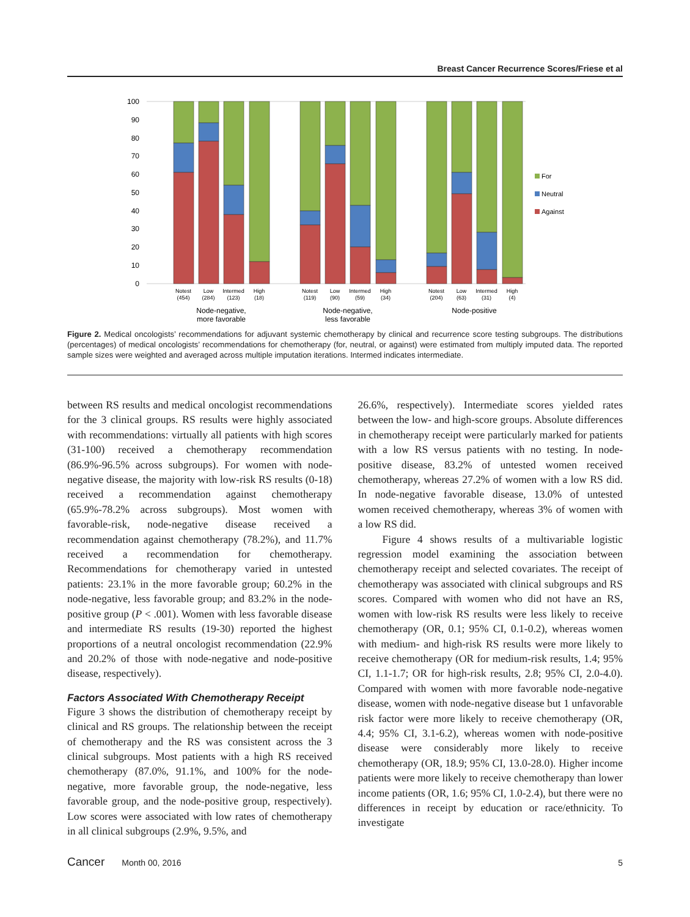Breast Cancer Recurrence Scores/Friese et al
100
90
80
70
60
50
40
30
20
10
0
For
Neutral
Against
Notest
(454)
Low
(284)
Intermed
(123)
High
(18)
Notest
(119)
Low
(90)
Intermed
(59)
High
(34)
Notest
(204)
Low
(63)
Intermed
(31)
High
(4)
Node-negative,
more favorable
Node-negative,
less favorable
Node-positive
Figure 2. Medical oncologists’ recommendations for adjuvant systemic chemotherapy by clinical and recurrence score testing subgroups. The distributions (percentages) of medical oncologists’ recommendations for chemotherapy (for, neutral, or against) were estimated from multiply imputed data. The reported sample sizes were weighted and averaged across multiple imputation iterations. Intermed indicates intermediate.
between RS results and medical oncologist recommendations for the 3 clinical groups. RS results were highly associated with recommendations: virtually all patients with high scores (31-100) received a chemotherapy recommendation (86.9%-96.5% across subgroups). For women with node-negative disease, the majority with low-risk RS results (0-18) received a recommendation against chemotherapy (65.9%-78.2% across subgroups). Most women with favorable-risk, node-negative disease received a recommendation against chemotherapy (78.2%), and 11.7% received a recommendation for chemotherapy. Recommendations for chemotherapy varied in untested patients: 23.1% in the more favorable group; 60.2% in the node-negative, less favorable group; and 83.2% in the node-positive group (P < .001). Women with less favorable disease and intermediate RS results (19-30) reported the highest proportions of a neutral oncologist recommendation (22.9% and 20.2% of those with node-negative and node-positive disease, respectively).
Factors Associated With Chemotherapy Receipt
Figure 3 shows the distribution of chemotherapy receipt by clinical and RS groups. The relationship between the receipt of chemotherapy and the RS was consistent across the 3 clinical subgroups. Most patients with a high RS received chemotherapy (87.0%, 91.1%, and 100% for the node-negative, more favorable group, the node-negative, less favorable group, and the node-positive group, respectively). Low scores were associated with low rates of chemotherapy in all clinical subgroups (2.9%, 9.5%, and
26.6%, respectively). Intermediate scores yielded rates between the low- and high-score groups. Absolute differences in chemotherapy receipt were particularly marked for patients with a low RS versus patients with no testing. In node-positive disease, 83.2% of untested women received chemotherapy, whereas 27.2% of women with a low RS did. In node-negative favorable disease, 13.0% of untested women received chemotherapy, whereas 3% of women with a low RS did.
Figure 4 shows results of a multivariable logistic regression model examining the association between chemotherapy receipt and selected covariates. The receipt of chemotherapy was associated with clinical subgroups and RS scores. Compared with women who did not have an RS, women with low-risk RS results were less likely to receive chemotherapy (OR, 0.1; 95% CI, 0.1-0.2), whereas women with medium- and high-risk RS results were more likely to receive chemotherapy (OR for medium-risk results, 1.4; 95% CI, 1.1-1.7; OR for high-risk results, 2.8; 95% CI, 2.0-4.0). Compared with women with more favorable node-negative disease, women with node-negative disease but 1 unfavorable risk factor were more likely to receive chemotherapy (OR, 4.4; 95% CI, 3.1-6.2), whereas women with node-positive disease were considerably more likely to receive chemotherapy (OR, 18.9; 95% CI, 13.0-28.0). Higher income patients were more likely to receive chemotherapy than lower income patients (OR, 1.6; 95% CI, 1.0-2.4), but there were no differences in receipt by education or race/ethnicity. To investigate
Cancer Month 00, 2016 5